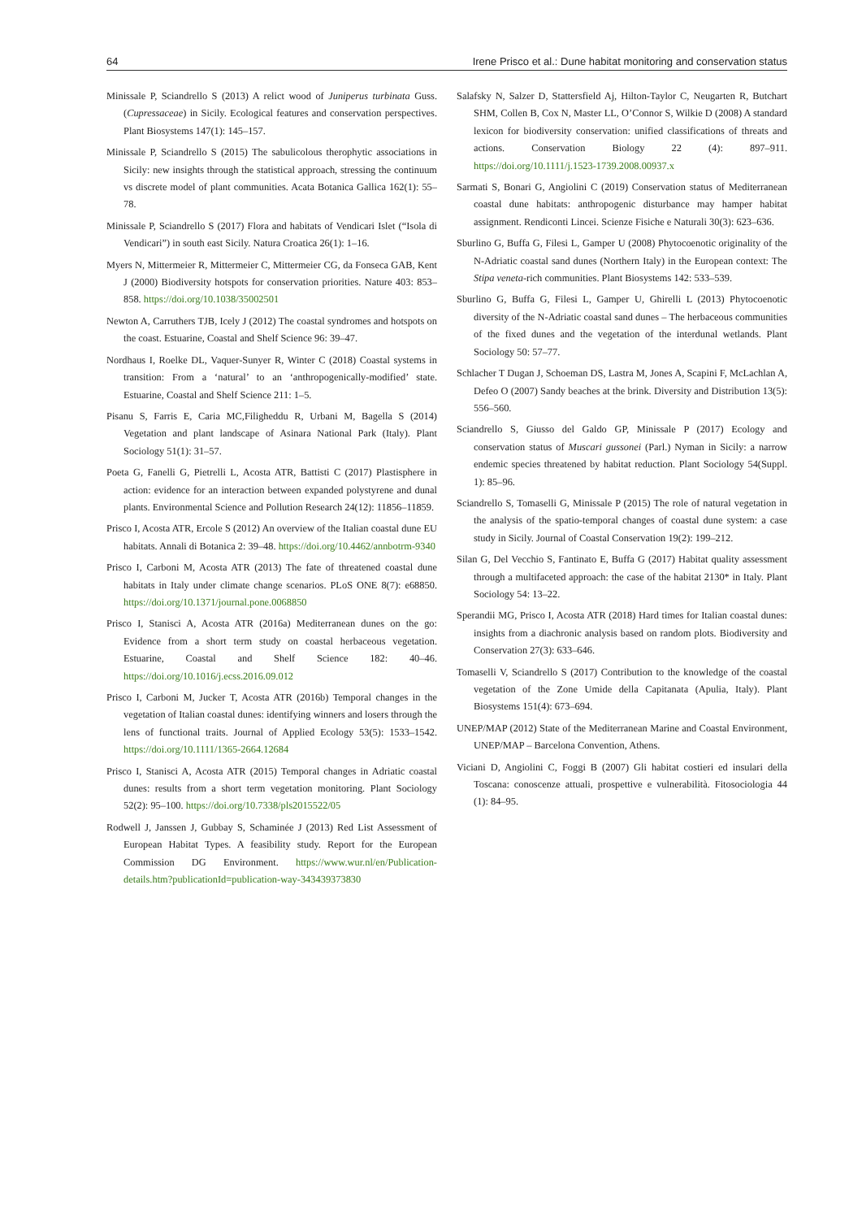64 Irene Prisco et al.: Dune habitat monitoring and conservation status
Minissale P, Sciandrello S (2013) A relict wood of Juniperus turbinata Guss. (Cupressaceae) in Sicily. Ecological features and conservation perspectives. Plant Biosystems 147(1): 145–157.
Minissale P, Sciandrello S (2015) The sabulicolous therophytic associations in Sicily: new insights through the statistical approach, stressing the continuum vs discrete model of plant communities. Acata Botanica Gallica 162(1): 55–78.
Minissale P, Sciandrello S (2017) Flora and habitats of Vendicari Islet (“Isola di Vendicari”) in south east Sicily. Natura Croatica 26(1): 1–16.
Myers N, Mittermeier R, Mittermeier C, Mittermeier CG, da Fonseca GAB, Kent J (2000) Biodiversity hotspots for conservation priorities. Nature 403: 853–858. https://doi.org/10.1038/35002501
Newton A, Carruthers TJB, Icely J (2012) The coastal syndromes and hotspots on the coast. Estuarine, Coastal and Shelf Science 96: 39–47.
Nordhaus I, Roelke DL, Vaquer-Sunyer R, Winter C (2018) Coastal systems in transition: From a ‘natural’ to an ‘anthropogenically-modified’ state. Estuarine, Coastal and Shelf Science 211: 1–5.
Pisanu S, Farris E, Caria MC,Filigheddu R, Urbani M, Bagella S (2014) Vegetation and plant landscape of Asinara National Park (Italy). Plant Sociology 51(1): 31–57.
Poeta G, Fanelli G, Pietrelli L, Acosta ATR, Battisti C (2017) Plastisphere in action: evidence for an interaction between expanded polystyrene and dunal plants. Environmental Science and Pollution Research 24(12): 11856–11859.
Prisco I, Acosta ATR, Ercole S (2012) An overview of the Italian coastal dune EU habitats. Annali di Botanica 2: 39–48. https://doi.org/10.4462/annbotrm-9340
Prisco I, Carboni M, Acosta ATR (2013) The fate of threatened coastal dune habitats in Italy under climate change scenarios. PLoS ONE 8(7): e68850. https://doi.org/10.1371/journal.pone.0068850
Prisco I, Stanisci A, Acosta ATR (2016a) Mediterranean dunes on the go: Evidence from a short term study on coastal herbaceous vegetation. Estuarine, Coastal and Shelf Science 182: 40–46. https://doi.org/10.1016/j.ecss.2016.09.012
Prisco I, Carboni M, Jucker T, Acosta ATR (2016b) Temporal changes in the vegetation of Italian coastal dunes: identifying winners and losers through the lens of functional traits. Journal of Applied Ecology 53(5): 1533–1542. https://doi.org/10.1111/1365-2664.12684
Prisco I, Stanisci A, Acosta ATR (2015) Temporal changes in Adriatic coastal dunes: results from a short term vegetation monitoring. Plant Sociology 52(2): 95–100. https://doi.org/10.7338/pls2015522/05
Rodwell J, Janssen J, Gubbay S, Schaminée J (2013) Red List Assessment of European Habitat Types. A feasibility study. Report for the European Commission DG Environment. https://www.wur.nl/en/Publication-details.htm?publicationId=publication-way-343439373830
Salafsky N, Salzer D, Stattersfield Aj, Hilton-Taylor C, Neugarten R, Butchart SHM, Collen B, Cox N, Master LL, O’Connor S, Wilkie D (2008) A standard lexicon for biodiversity conservation: unified classifications of threats and actions. Conservation Biology 22 (4): 897–911. https://doi.org/10.1111/j.1523-1739.2008.00937.x
Sarmati S, Bonari G, Angiolini C (2019) Conservation status of Mediterranean coastal dune habitats: anthropogenic disturbance may hamper habitat assignment. Rendiconti Lincei. Scienze Fisiche e Naturali 30(3): 623–636.
Sburlino G, Buffa G, Filesi L, Gamper U (2008) Phytocoenotic originality of the N-Adriatic coastal sand dunes (Northern Italy) in the European context: The Stipa veneta-rich communities. Plant Biosystems 142: 533–539.
Sburlino G, Buffa G, Filesi L, Gamper U, Ghirelli L (2013) Phytocoenotic diversity of the N-Adriatic coastal sand dunes – The herbaceous communities of the fixed dunes and the vegetation of the interdunal wetlands. Plant Sociology 50: 57–77.
Schlacher T Dugan J, Schoeman DS, Lastra M, Jones A, Scapini F, McLachlan A, Defeo O (2007) Sandy beaches at the brink. Diversity and Distribution 13(5): 556–560.
Sciandrello S, Giusso del Galdo GP, Minissale P (2017) Ecology and conservation status of Muscari gussonei (Parl.) Nyman in Sicily: a narrow endemic species threatened by habitat reduction. Plant Sociology 54(Suppl. 1): 85–96.
Sciandrello S, Tomaselli G, Minissale P (2015) The role of natural vegetation in the analysis of the spatio-temporal changes of coastal dune system: a case study in Sicily. Journal of Coastal Conservation 19(2): 199–212.
Silan G, Del Vecchio S, Fantinato E, Buffa G (2017) Habitat quality assessment through a multifaceted approach: the case of the habitat 2130* in Italy. Plant Sociology 54: 13–22.
Sperandii MG, Prisco I, Acosta ATR (2018) Hard times for Italian coastal dunes: insights from a diachronic analysis based on random plots. Biodiversity and Conservation 27(3): 633–646.
Tomaselli V, Sciandrello S (2017) Contribution to the knowledge of the coastal vegetation of the Zone Umide della Capitanata (Apulia, Italy). Plant Biosystems 151(4): 673–694.
UNEP/MAP (2012) State of the Mediterranean Marine and Coastal Environment, UNEP/MAP – Barcelona Convention, Athens.
Viciani D, Angiolini C, Foggi B (2007) Gli habitat costieri ed insulari della Toscana: conoscenze attuali, prospettive e vulnerabilità. Fitosociologia 44 (1): 84–95.